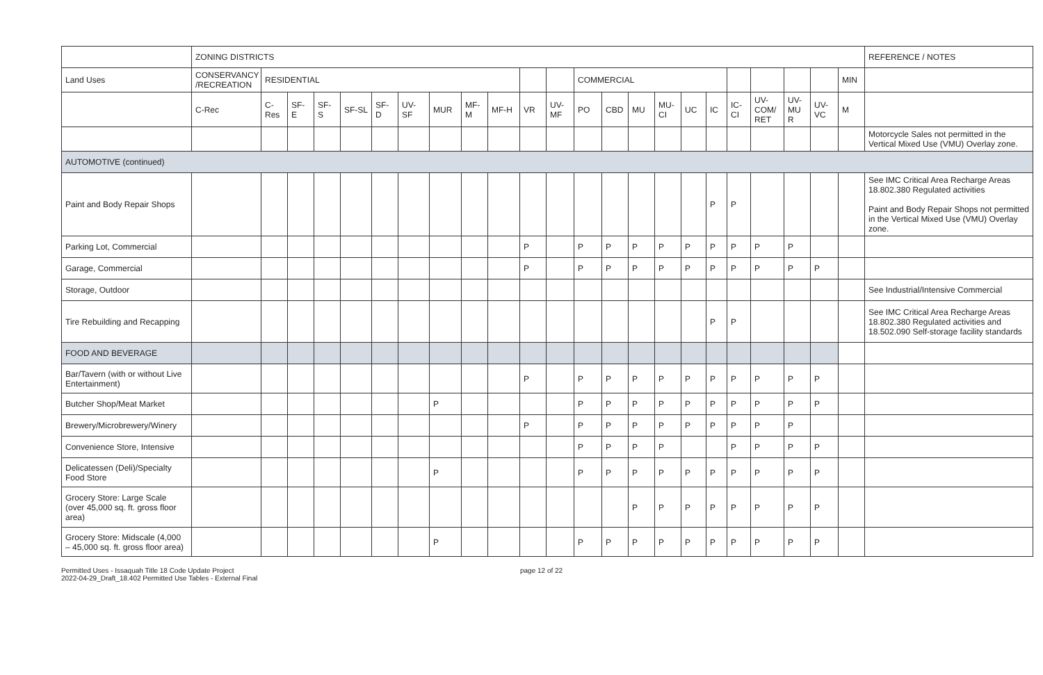| | ZONING DISTRICTS | | | | | | | | | | | | | | | | | | | | | | | REFERENCE / NOTES |
| --- | --- | --- | --- | --- | --- | --- | --- | --- | --- | --- | --- | --- | --- | --- | --- | --- | --- | --- | --- | --- | --- | --- | --- | --- |
| Land Uses | CONSERVANCY /RECREATION | RESIDENTIAL | | | | | | | | | | | COMMERCIAL | | | | | | | | | | MIN | |
| | C-Rec | C-Res | SF-E | SF-S | SF-SL | SF-D | UV-SF | MUR | MF-M | MF-H | VR | UV-MF | PO | CBD | MU | MU-CI | UC | IC | IC-CI | UV-COM/ RET | UV-MU R | UV-VC | M | |
| | | | | | | | | | | | | | | | | | | | | | | | | Motorcycle Sales not permitted in the Vertical Mixed Use (VMU) Overlay zone. |
| AUTOMOTIVE (continued) | | | | | | | | | | | | | | | | | | | | | | | | |
| Paint and Body Repair Shops | | | | | | | | | | | | | | | | | | P | P | | | | | See IMC Critical Area Recharge Areas 18.802.380 Regulated activities Paint and Body Repair Shops not permitted in the Vertical Mixed Use (VMU) Overlay zone. |
| Parking Lot, Commercial | | | | | | | | | | | P | | P | P | P | P | P | P | P | P | P | | | |
| Garage, Commercial | | | | | | | | | | | P | | P | P | P | P | P | P | P | P | P | P | | |
| Storage, Outdoor | | | | | | | | | | | | | | | | | | | | | | | | See Industrial/Intensive Commercial |
| Tire Rebuilding and Recapping | | | | | | | | | | | | | | | | | | P | P | | | | | See IMC Critical Area Recharge Areas 18.802.380 Regulated activities and 18.502.090 Self-storage facility standards |
| FOOD AND BEVERAGE | | | | | | | | | | | | | | | | | | | | | | | | |
| Bar/Tavern (with or without Live Entertainment) | | | | | | | | | | | P | | P | P | P | P | P | P | P | P | P | P | | |
| Butcher Shop/Meat Market | | | | | | | | P | | | | | P | P | P | P | P | P | P | P | P | P | | |
| Brewery/Microbrewery/Winery | | | | | | | | | | | P | | P | P | P | P | P | P | P | P | P | | | |
| Convenience Store, Intensive | | | | | | | | | | | | | P | P | P | P | | | P | P | P | P | | |
| Delicatessen (Deli)/Specialty Food Store | | | | | | | | P | | | | | P | P | P | P | P | P | P | P | P | P | | |
| Grocery Store: Large Scale (over 45,000 sq. ft. gross floor area) | | | | | | | | | | | | | | | P | P | P | P | P | P | P | P | | |
| Grocery Store: Midscale (4,000 – 45,000 sq. ft. gross floor area) | | | | | | | | P | | | | | P | P | P | P | P | P | P | P | P | P | | |
Permitted Uses - Issaquah Title 18 Code Update Project
2022-04-29_Draft_18.402 Permitted Use Tables - External Final
page 12 of 22